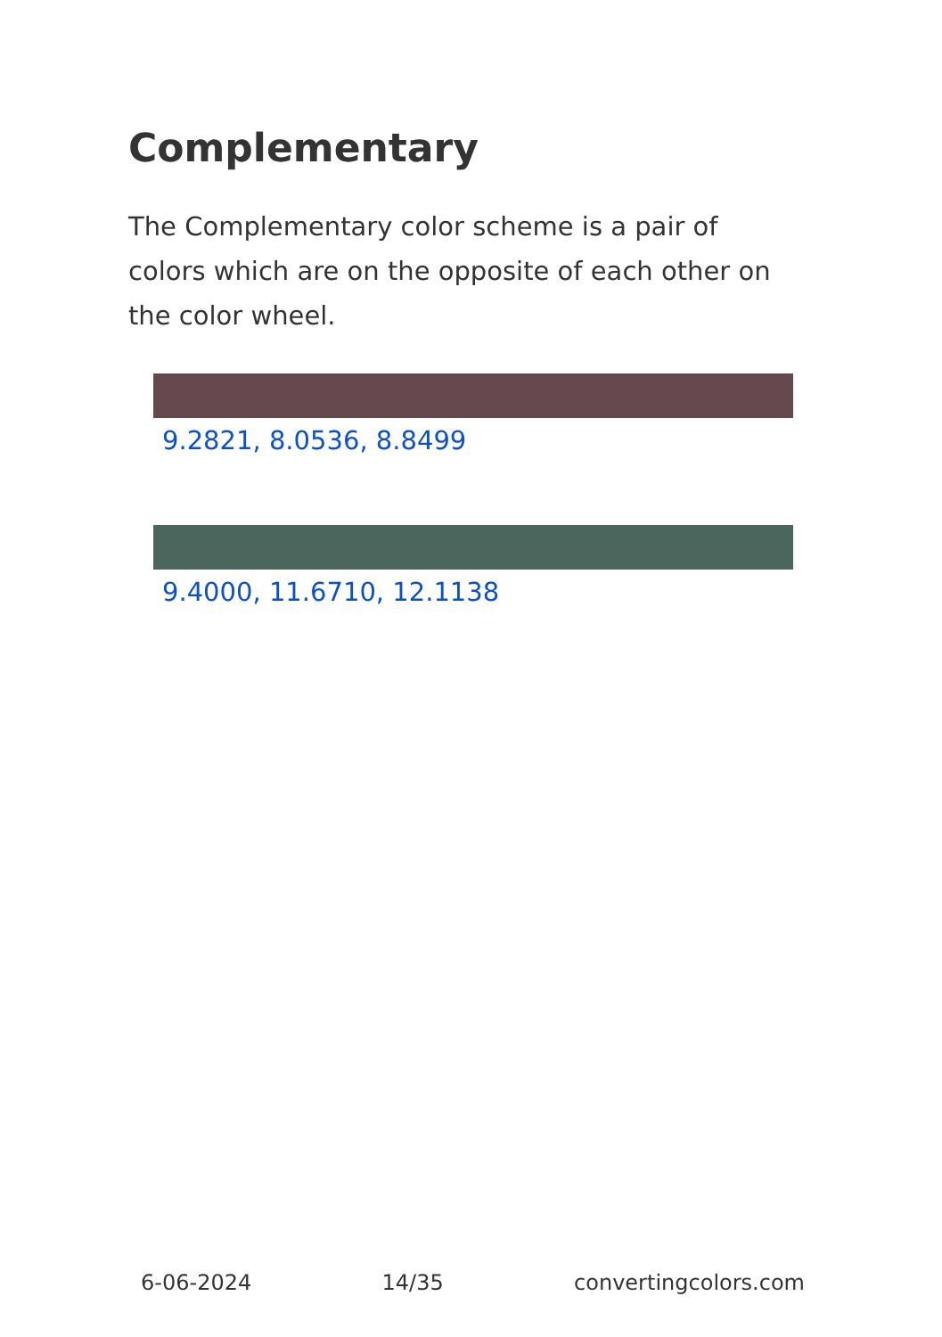Complementary
The Complementary color scheme is a pair of colors which are on the opposite of each other on the color wheel.
9.2821, 8.0536, 8.8499
9.4000, 11.6710, 12.1138
6-06-2024 14/35 convertingcolors.com